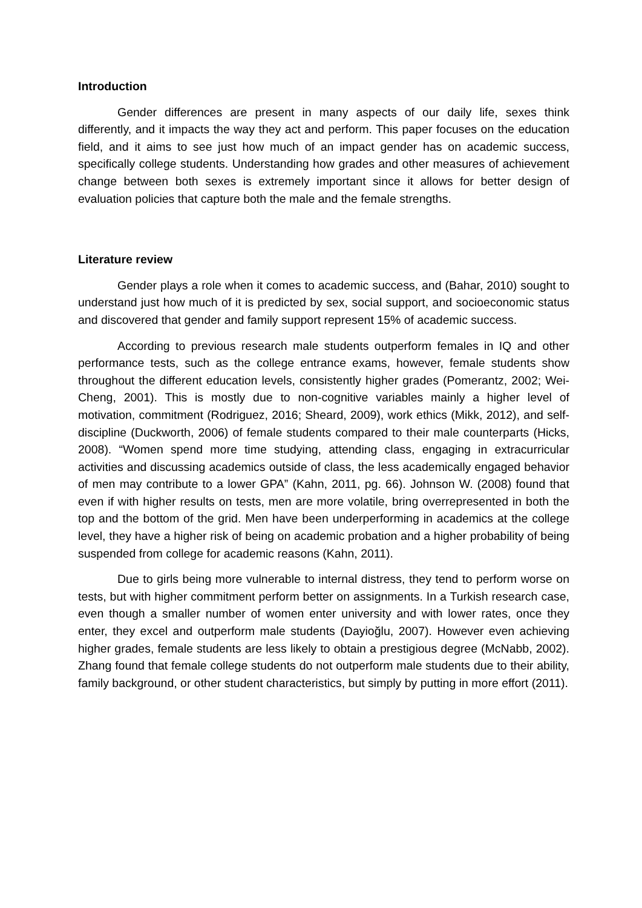Introduction
Gender differences are present in many aspects of our daily life, sexes think differently, and it impacts the way they act and perform. This paper focuses on the education field, and it aims to see just how much of an impact gender has on academic success, specifically college students. Understanding how grades and other measures of achievement change between both sexes is extremely important since it allows for better design of evaluation policies that capture both the male and the female strengths.
Literature review
Gender plays a role when it comes to academic success, and (Bahar, 2010) sought to understand just how much of it is predicted by sex, social support, and socioeconomic status and discovered that gender and family support represent 15% of academic success.
According to previous research male students outperform females in IQ and other performance tests, such as the college entrance exams, however, female students show throughout the different education levels, consistently higher grades (Pomerantz, 2002; Wei-Cheng, 2001). This is mostly due to non-cognitive variables mainly a higher level of motivation, commitment (Rodriguez, 2016; Sheard, 2009), work ethics (Mikk, 2012), and self-discipline (Duckworth, 2006) of female students compared to their male counterparts (Hicks, 2008). “Women spend more time studying, attending class, engaging in extracurricular activities and discussing academics outside of class, the less academically engaged behavior of men may contribute to a lower GPA” (Kahn, 2011, pg. 66). Johnson W. (2008) found that even if with higher results on tests, men are more volatile, bring overrepresented in both the top and the bottom of the grid. Men have been underperforming in academics at the college level, they have a higher risk of being on academic probation and a higher probability of being suspended from college for academic reasons (Kahn, 2011).
Due to girls being more vulnerable to internal distress, they tend to perform worse on tests, but with higher commitment perform better on assignments. In a Turkish research case, even though a smaller number of women enter university and with lower rates, once they enter, they excel and outperform male students (Dayioğlu, 2007). However even achieving higher grades, female students are less likely to obtain a prestigious degree (McNabb, 2002). Zhang found that female college students do not outperform male students due to their ability, family background, or other student characteristics, but simply by putting in more effort (2011).